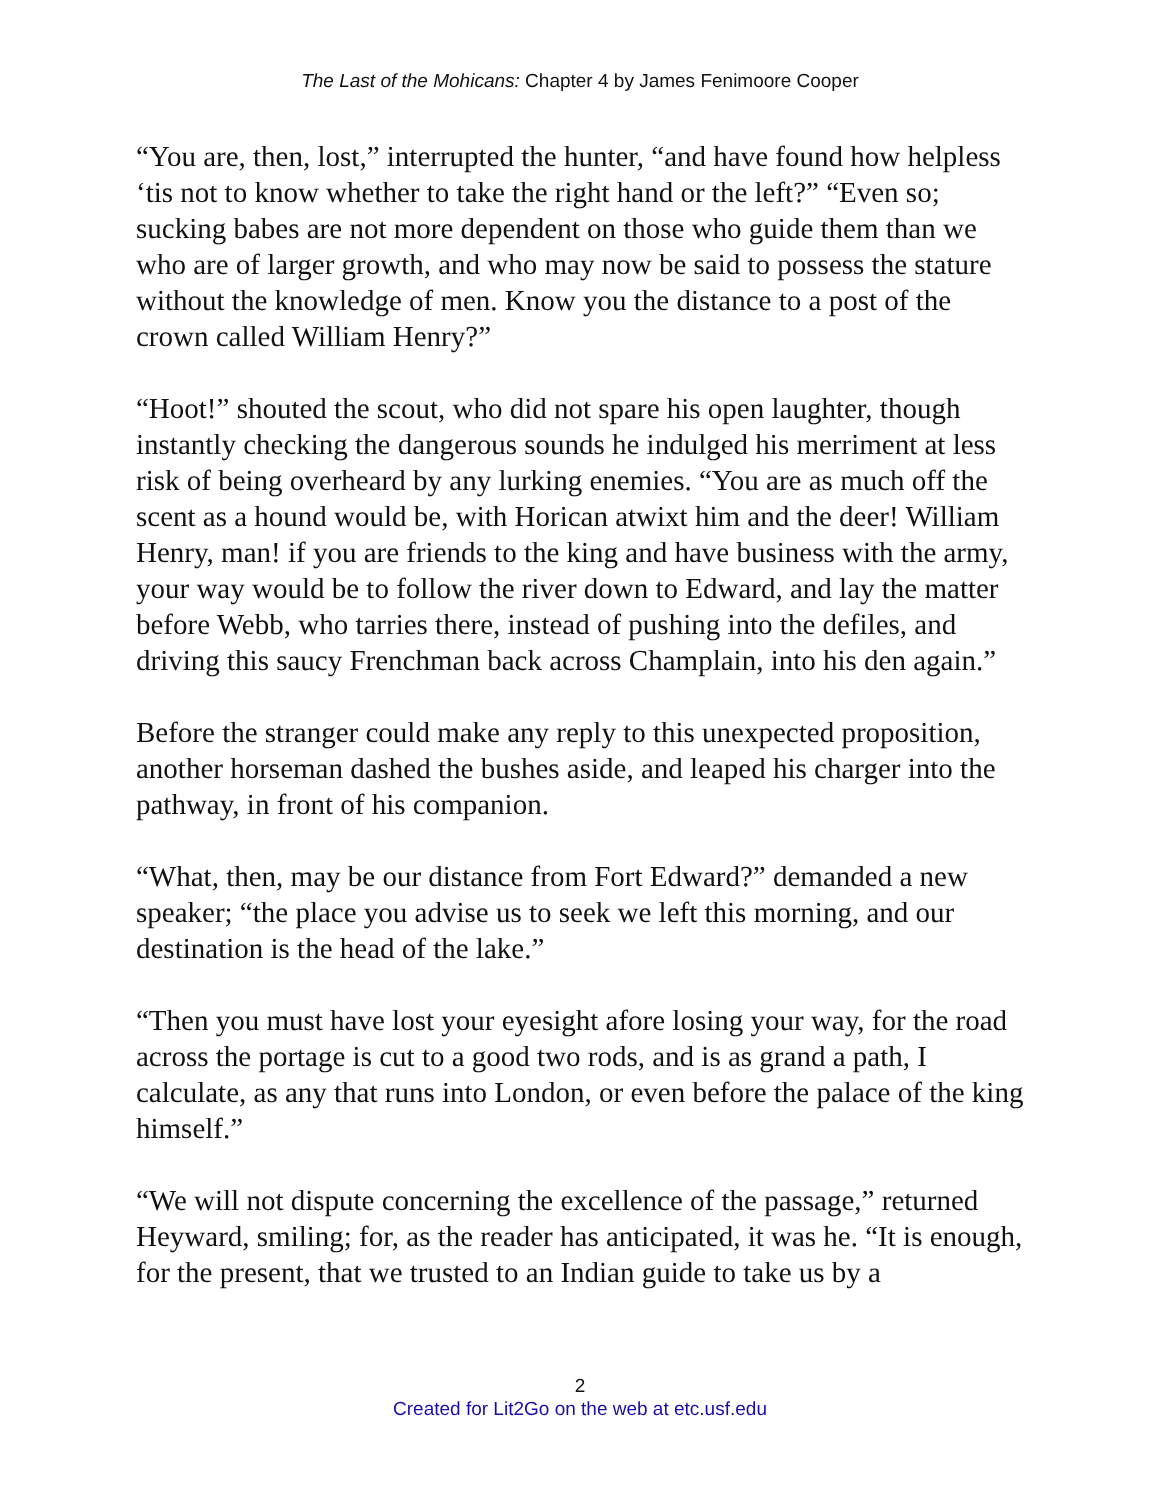The Last of the Mohicans: Chapter 4 by James Fenimoore Cooper
“You are, then, lost,” interrupted the hunter, “and have found how helpless ‘tis not to know whether to take the right hand or the left?” “Even so; sucking babes are not more dependent on those who guide them than we who are of larger growth, and who may now be said to possess the stature without the knowledge of men. Know you the distance to a post of the crown called William Henry?”
“Hoot!” shouted the scout, who did not spare his open laughter, though instantly checking the dangerous sounds he indulged his merriment at less risk of being overheard by any lurking enemies. “You are as much off the scent as a hound would be, with Horican atwixt him and the deer! William Henry, man! if you are friends to the king and have business with the army, your way would be to follow the river down to Edward, and lay the matter before Webb, who tarries there, instead of pushing into the defiles, and driving this saucy Frenchman back across Champlain, into his den again.”
Before the stranger could make any reply to this unexpected proposition, another horseman dashed the bushes aside, and leaped his charger into the pathway, in front of his companion.
“What, then, may be our distance from Fort Edward?” demanded a new speaker; “the place you advise us to seek we left this morning, and our destination is the head of the lake.”
“Then you must have lost your eyesight afore losing your way, for the road across the portage is cut to a good two rods, and is as grand a path, I calculate, as any that runs into London, or even before the palace of the king himself.”
“We will not dispute concerning the excellence of the passage,” returned Heyward, smiling; for, as the reader has anticipated, it was he. “It is enough, for the present, that we trusted to an Indian guide to take us by a
2
Created for Lit2Go on the web at etc.usf.edu